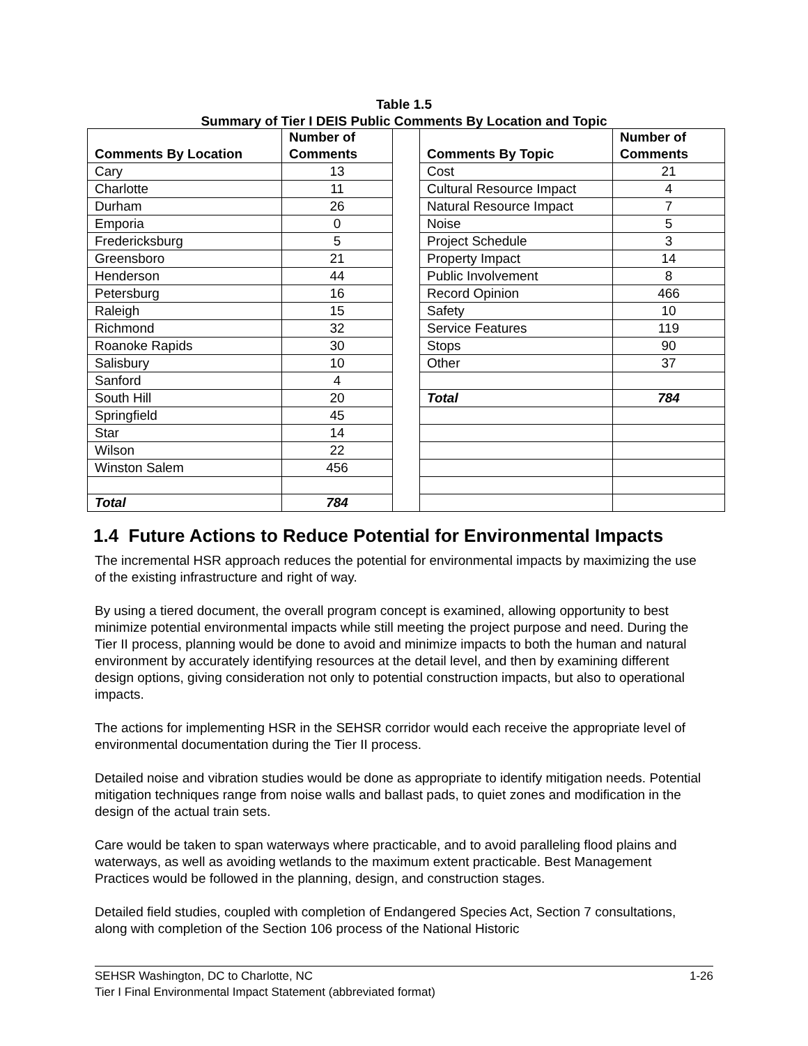Table 1.5
Summary of Tier I DEIS Public Comments By Location and Topic
| Comments By Location | Number of Comments | | Comments By Topic | Number of Comments |
| Cary | 13 | | Cost | 21 |
| Charlotte | 11 | | Cultural Resource Impact | 4 |
| Durham | 26 | | Natural Resource Impact | 7 |
| Emporia | 0 | | Noise | 5 |
| Fredericksburg | 5 | | Project Schedule | 3 |
| Greensboro | 21 | | Property Impact | 14 |
| Henderson | 44 | | Public Involvement | 8 |
| Petersburg | 16 | | Record Opinion | 466 |
| Raleigh | 15 | | Safety | 10 |
| Richmond | 32 | | Service Features | 119 |
| Roanoke Rapids | 30 | | Stops | 90 |
| Salisbury | 10 | | Other | 37 |
| Sanford | 4 | | | |
| South Hill | 20 | | Total | 784 |
| Springfield | 45 | | | |
| Star | 14 | | | |
| Wilson | 22 | | | |
| Winston Salem | 456 | | | |
| Total | 784 | | | |
1.4 Future Actions to Reduce Potential for Environmental Impacts
The incremental HSR approach reduces the potential for environmental impacts by maximizing the use of the existing infrastructure and right of way.
By using a tiered document, the overall program concept is examined, allowing opportunity to best minimize potential environmental impacts while still meeting the project purpose and need. During the Tier II process, planning would be done to avoid and minimize impacts to both the human and natural environment by accurately identifying resources at the detail level, and then by examining different design options, giving consideration not only to potential construction impacts, but also to operational impacts.
The actions for implementing HSR in the SEHSR corridor would each receive the appropriate level of environmental documentation during the Tier II process.
Detailed noise and vibration studies would be done as appropriate to identify mitigation needs. Potential mitigation techniques range from noise walls and ballast pads, to quiet zones and modification in the design of the actual train sets.
Care would be taken to span waterways where practicable, and to avoid paralleling flood plains and waterways, as well as avoiding wetlands to the maximum extent practicable. Best Management Practices would be followed in the planning, design, and construction stages.
Detailed field studies, coupled with completion of Endangered Species Act, Section 7 consultations, along with completion of the Section 106 process of the National Historic
SEHSR Washington, DC to Charlotte, NC 1-26
Tier I Final Environmental Impact Statement (abbreviated format)